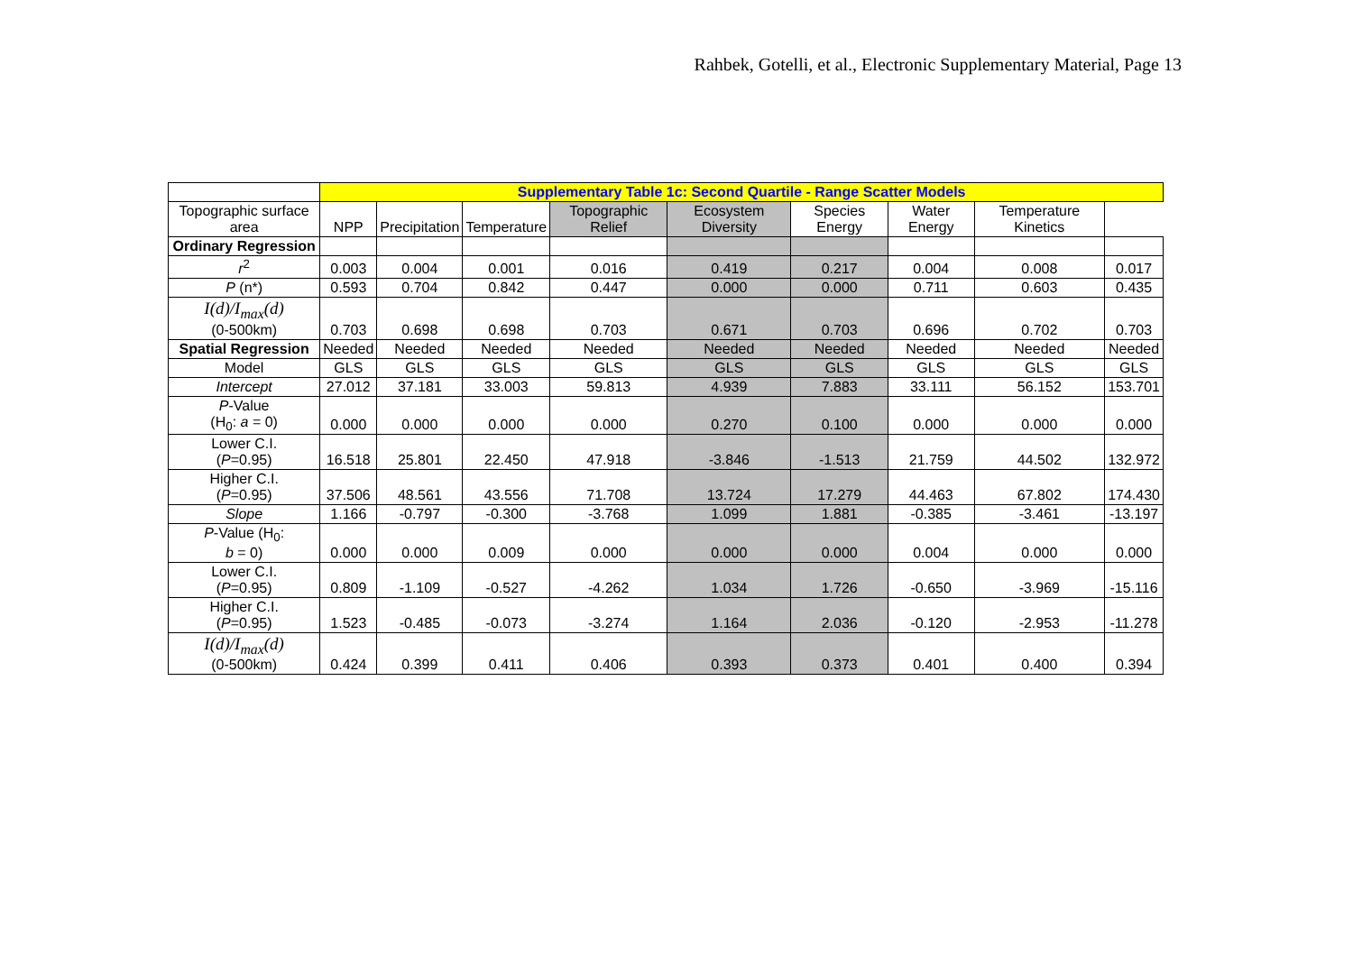Rahbek, Gotelli, et al., Electronic Supplementary Material, Page 13
| | Supplementary Table 1c: Second Quartile - Range Scatter Models | | | | | | | | |
| --- | --- | --- | --- | --- | --- | --- | --- | --- | --- |
| Topographic surface area | NPP | Precipitation | Temperature | Topographic Relief | Ecosystem Diversity | Species Energy | Water Energy | Temperature Kinetics | |
| Ordinary Regression | | | | | | | | | |
| r<sup>2</sup> | 0.003 | 0.004 | 0.001 | 0.016 | 0.419 | 0.217 | 0.004 | 0.008 | 0.017 |
| P (n*) | 0.593 | 0.704 | 0.842 | 0.447 | 0.000 | 0.000 | 0.711 | 0.603 | 0.435 |
| I(d)/I<sub>max</sub>(d) (0-500km) | 0.703 | 0.698 | 0.698 | 0.703 | 0.671 | 0.703 | 0.696 | 0.702 | 0.703 |
| Spatial Regression | Needed | Needed | Needed | Needed | Needed | Needed | Needed | Needed | Needed |
| Model | GLS | GLS | GLS | GLS | GLS | GLS | GLS | GLS | GLS |
| Intercept | 27.012 | 37.181 | 33.003 | 59.813 | 4.939 | 7.883 | 33.111 | 56.152 | 153.701 |
| P -Value (H<sub>0</sub>: a = 0) | 0.000 | 0.000 | 0.000 | 0.000 | 0.270 | 0.100 | 0.000 | 0.000 | 0.000 |
| Lower C.I. ( P =0.95) | 16.518 | 25.801 | 22.450 | 47.918 | -3.846 | -1.513 | 21.759 | 44.502 | 132.972 |
| Higher C.I. ( P =0.95) | 37.506 | 48.561 | 43.556 | 71.708 | 13.724 | 17.279 | 44.463 | 67.802 | 174.430 |
| Slope | 1.166 | -0.797 | -0.300 | -3.768 | 1.099 | 1.881 | -0.385 | -3.461 | -13.197 |
| P -Value (H<sub>0</sub>: b = 0) | 0.000 | 0.000 | 0.009 | 0.000 | 0.000 | 0.000 | 0.004 | 0.000 | 0.000 |
| Lower C.I. ( P =0.95) | 0.809 | -1.109 | -0.527 | -4.262 | 1.034 | 1.726 | -0.650 | -3.969 | -15.116 |
| Higher C.I. ( P =0.95) | 1.523 | -0.485 | -0.073 | -3.274 | 1.164 | 2.036 | -0.120 | -2.953 | -11.278 |
| I(d)/I<sub>max</sub>(d) (0-500km) | 0.424 | 0.399 | 0.411 | 0.406 | 0.393 | 0.373 | 0.401 | 0.400 | 0.394 |